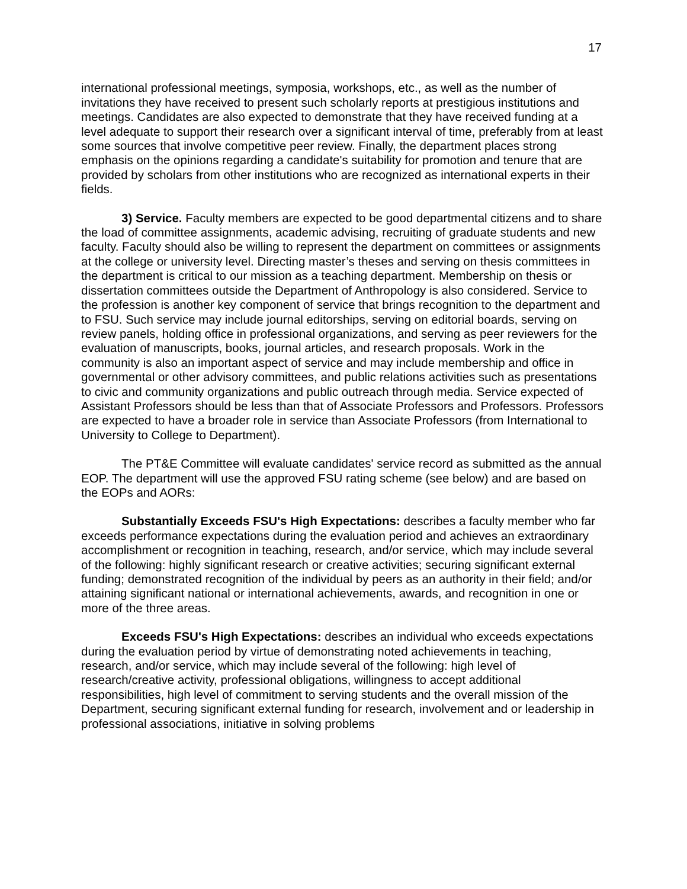17
international professional meetings, symposia, workshops, etc., as well as the number of invitations they have received to present such scholarly reports at prestigious institutions and meetings. Candidates are also expected to demonstrate that they have received funding at a level adequate to support their research over a significant interval of time, preferably from at least some sources that involve competitive peer review. Finally, the department places strong emphasis on the opinions regarding a candidate's suitability for promotion and tenure that are provided by scholars from other institutions who are recognized as international experts in their fields.
3) Service. Faculty members are expected to be good departmental citizens and to share the load of committee assignments, academic advising, recruiting of graduate students and new faculty. Faculty should also be willing to represent the department on committees or assignments at the college or university level. Directing master’s theses and serving on thesis committees in the department is critical to our mission as a teaching department. Membership on thesis or dissertation committees outside the Department of Anthropology is also considered. Service to the profession is another key component of service that brings recognition to the department and to FSU. Such service may include journal editorships, serving on editorial boards, serving on review panels, holding office in professional organizations, and serving as peer reviewers for the evaluation of manuscripts, books, journal articles, and research proposals. Work in the community is also an important aspect of service and may include membership and office in governmental or other advisory committees, and public relations activities such as presentations to civic and community organizations and public outreach through media. Service expected of Assistant Professors should be less than that of Associate Professors and Professors. Professors are expected to have a broader role in service than Associate Professors (from International to University to College to Department).
The PT&E Committee will evaluate candidates' service record as submitted as the annual EOP. The department will use the approved FSU rating scheme (see below) and are based on the EOPs and AORs:
Substantially Exceeds FSU's High Expectations: describes a faculty member who far exceeds performance expectations during the evaluation period and achieves an extraordinary accomplishment or recognition in teaching, research, and/or service, which may include several of the following: highly significant research or creative activities; securing significant external funding; demonstrated recognition of the individual by peers as an authority in their field; and/or attaining significant national or international achievements, awards, and recognition in one or more of the three areas.
Exceeds FSU's High Expectations: describes an individual who exceeds expectations during the evaluation period by virtue of demonstrating noted achievements in teaching, research, and/or service, which may include several of the following: high level of research/creative activity, professional obligations, willingness to accept additional responsibilities, high level of commitment to serving students and the overall mission of the Department, securing significant external funding for research, involvement and or leadership in professional associations, initiative in solving problems